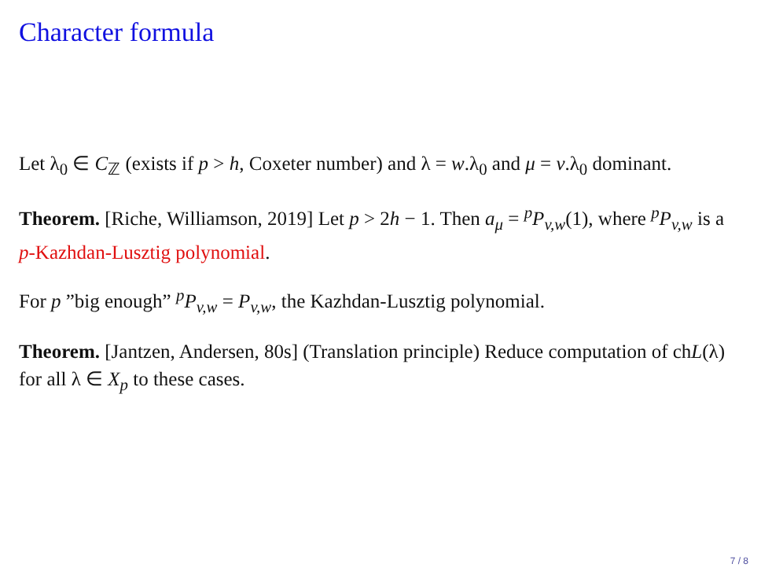Character formula
Let λ<sub>0</sub> ∈ C<sub>ℤ</sub> (exists if p > h, Coxeter number) and λ = w.λ<sub>0</sub> and μ = v.λ<sub>0</sub> dominant.
Theorem. [Riche, Williamson, 2019] Let p > 2h − 1. Then a<sub>μ</sub> = <sup>p</sup>P<sub>v,w</sub>(1), where <sup>p</sup>P<sub>v,w</sub> is a p-Kazhdan-Lusztig polynomial.
For p ”big enough” <sup>p</sup>P<sub>v,w</sub> = P<sub>v,w</sub>, the Kazhdan-Lusztig polynomial.
Theorem. [Jantzen, Andersen, 80s] (Translation principle) Reduce computation of chL(λ) for all λ ∈ X<sub>p</sub> to these cases.
7 / 8